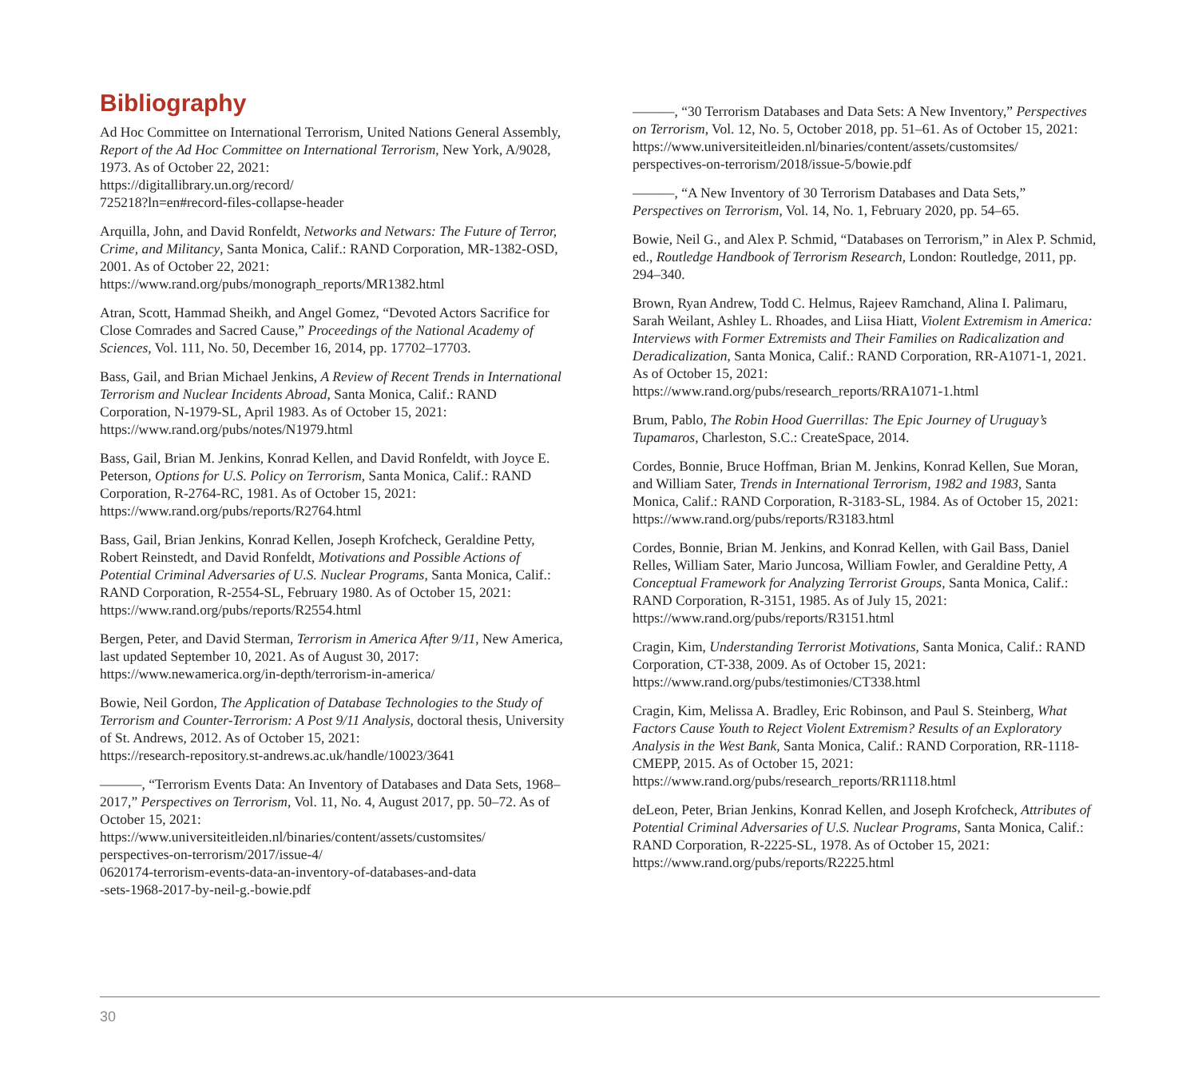Bibliography
Ad Hoc Committee on International Terrorism, United Nations General Assembly, Report of the Ad Hoc Committee on International Terrorism, New York, A/9028, 1973. As of October 22, 2021:
https://digitallibrary.un.org/record/
725218?ln=en#record-files-collapse-header
Arquilla, John, and David Ronfeldt, Networks and Netwars: The Future of Terror, Crime, and Militancy, Santa Monica, Calif.: RAND Corporation, MR-1382-OSD, 2001. As of October 22, 2021:
https://www.rand.org/pubs/monograph_reports/MR1382.html
Atran, Scott, Hammad Sheikh, and Angel Gomez, “Devoted Actors Sacrifice for Close Comrades and Sacred Cause,” Proceedings of the National Academy of Sciences, Vol. 111, No. 50, December 16, 2014, pp. 17702–17703.
Bass, Gail, and Brian Michael Jenkins, A Review of Recent Trends in International Terrorism and Nuclear Incidents Abroad, Santa Monica, Calif.: RAND Corporation, N-1979-SL, April 1983. As of October 15, 2021:
https://www.rand.org/pubs/notes/N1979.html
Bass, Gail, Brian M. Jenkins, Konrad Kellen, and David Ronfeldt, with Joyce E. Peterson, Options for U.S. Policy on Terrorism, Santa Monica, Calif.: RAND Corporation, R-2764-RC, 1981. As of October 15, 2021:
https://www.rand.org/pubs/reports/R2764.html
Bass, Gail, Brian Jenkins, Konrad Kellen, Joseph Krofcheck, Geraldine Petty, Robert Reinstedt, and David Ronfeldt, Motivations and Possible Actions of Potential Criminal Adversaries of U.S. Nuclear Programs, Santa Monica, Calif.: RAND Corporation, R-2554-SL, February 1980. As of October 15, 2021:
https://www.rand.org/pubs/reports/R2554.html
Bergen, Peter, and David Sterman, Terrorism in America After 9/11, New America, last updated September 10, 2021. As of August 30, 2017:
https://www.newamerica.org/in-depth/terrorism-in-america/
Bowie, Neil Gordon, The Application of Database Technologies to the Study of Terrorism and Counter-Terrorism: A Post 9/11 Analysis, doctoral thesis, University of St. Andrews, 2012. As of October 15, 2021:
https://research-repository.st-andrews.ac.uk/handle/10023/3641
———, “Terrorism Events Data: An Inventory of Databases and Data Sets, 1968–2017,” Perspectives on Terrorism, Vol. 11, No. 4, August 2017, pp. 50–72. As of October 15, 2021:
https://www.universiteitleiden.nl/binaries/content/assets/customsites/
perspectives-on-terrorism/2017/issue-4/
0620174-terrorism-events-data-an-inventory-of-databases-and-data
-sets-1968-2017-by-neil-g.-bowie.pdf
———, “30 Terrorism Databases and Data Sets: A New Inventory,” Perspectives on Terrorism, Vol. 12, No. 5, October 2018, pp. 51–61. As of October 15, 2021:
https://www.universiteitleiden.nl/binaries/content/assets/customsites/
perspectives-on-terrorism/2018/issue-5/bowie.pdf
———, “A New Inventory of 30 Terrorism Databases and Data Sets,” Perspectives on Terrorism, Vol. 14, No. 1, February 2020, pp. 54–65.
Bowie, Neil G., and Alex P. Schmid, “Databases on Terrorism,” in Alex P. Schmid, ed., Routledge Handbook of Terrorism Research, London: Routledge, 2011, pp. 294–340.
Brown, Ryan Andrew, Todd C. Helmus, Rajeev Ramchand, Alina I. Palimaru, Sarah Weilant, Ashley L. Rhoades, and Liisa Hiatt, Violent Extremism in America: Interviews with Former Extremists and Their Families on Radicalization and Deradicalization, Santa Monica, Calif.: RAND Corporation, RR-A1071-1, 2021. As of October 15, 2021:
https://www.rand.org/pubs/research_reports/RRA1071-1.html
Brum, Pablo, The Robin Hood Guerrillas: The Epic Journey of Uruguay’s Tupamaros, Charleston, S.C.: CreateSpace, 2014.
Cordes, Bonnie, Bruce Hoffman, Brian M. Jenkins, Konrad Kellen, Sue Moran, and William Sater, Trends in International Terrorism, 1982 and 1983, Santa Monica, Calif.: RAND Corporation, R-3183-SL, 1984. As of October 15, 2021:
https://www.rand.org/pubs/reports/R3183.html
Cordes, Bonnie, Brian M. Jenkins, and Konrad Kellen, with Gail Bass, Daniel Relles, William Sater, Mario Juncosa, William Fowler, and Geraldine Petty, A Conceptual Framework for Analyzing Terrorist Groups, Santa Monica, Calif.: RAND Corporation, R-3151, 1985. As of July 15, 2021:
https://www.rand.org/pubs/reports/R3151.html
Cragin, Kim, Understanding Terrorist Motivations, Santa Monica, Calif.: RAND Corporation, CT-338, 2009. As of October 15, 2021:
https://www.rand.org/pubs/testimonies/CT338.html
Cragin, Kim, Melissa A. Bradley, Eric Robinson, and Paul S. Steinberg, What Factors Cause Youth to Reject Violent Extremism? Results of an Exploratory Analysis in the West Bank, Santa Monica, Calif.: RAND Corporation, RR-1118-CMEPP, 2015. As of October 15, 2021:
https://www.rand.org/pubs/research_reports/RR1118.html
deLeon, Peter, Brian Jenkins, Konrad Kellen, and Joseph Krofcheck, Attributes of Potential Criminal Adversaries of U.S. Nuclear Programs, Santa Monica, Calif.: RAND Corporation, R-2225-SL, 1978. As of October 15, 2021:
https://www.rand.org/pubs/reports/R2225.html
30